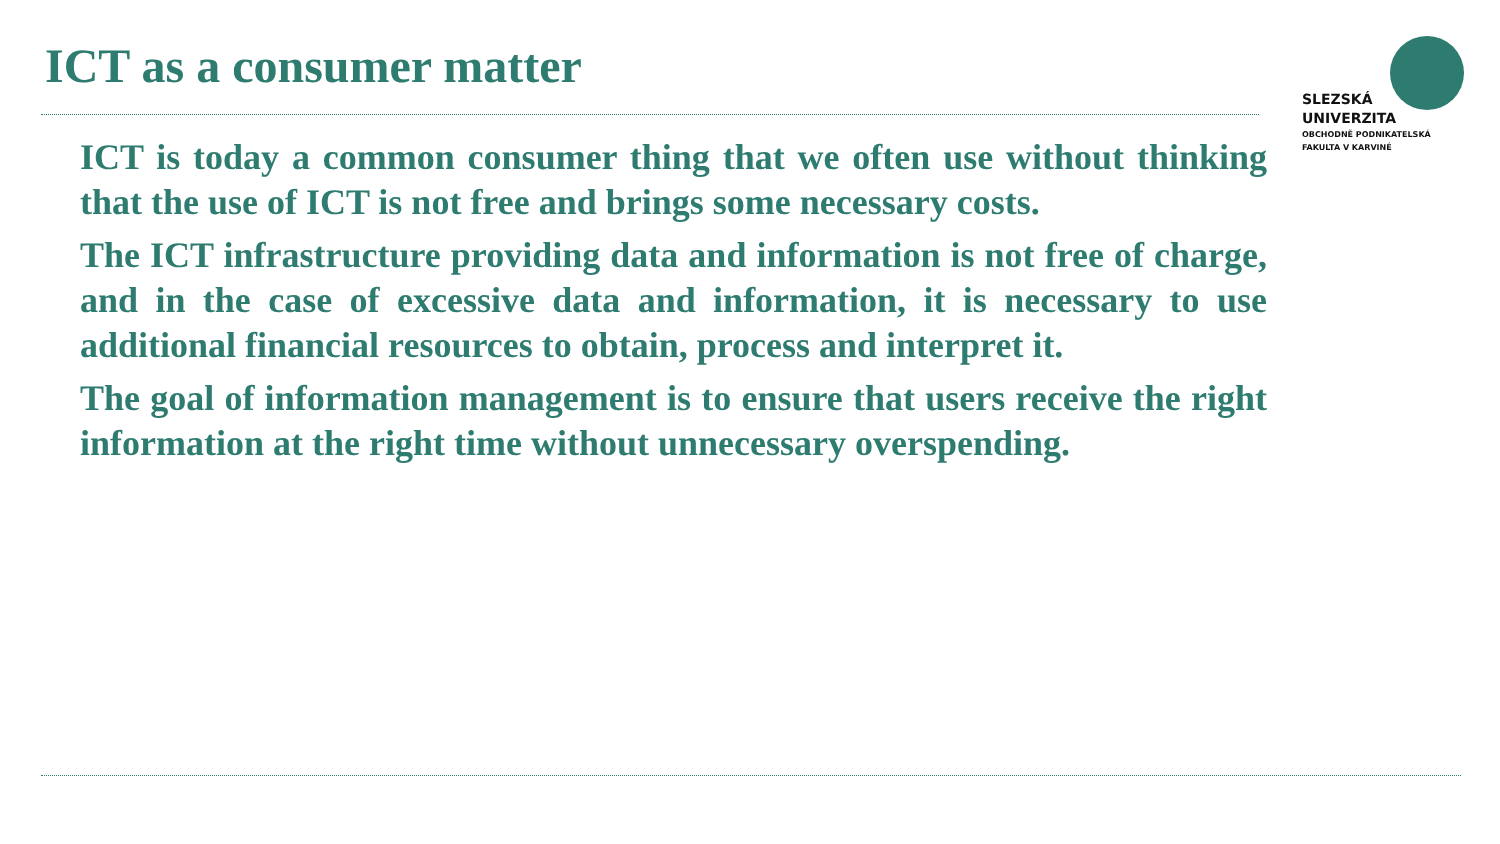ICT as a consumer matter
SLEZSKÁ
UNIVERZITA
OBCHODNĚ PODNIKATELSKÁ
FAKULTA V KARVINÉ
ICT is today a common consumer thing that we often use without thinking that the use of ICT is not free and brings some necessary costs.
The ICT infrastructure providing data and information is not free of charge, and in the case of excessive data and information, it is necessary to use additional financial resources to obtain, process and interpret it.
The goal of information management is to ensure that users receive the right information at the right time without unnecessary overspending.